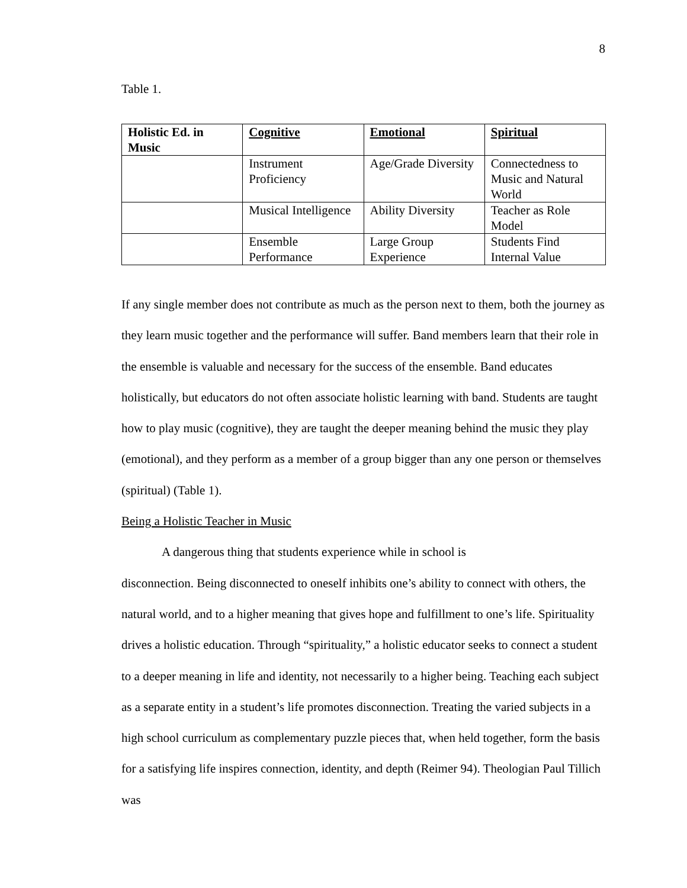8
Table 1.
| Holistic Ed. in Music | Cognitive | Emotional | Spiritual |
| | Instrument Proficiency | Age/Grade Diversity | Connectedness to Music and Natural World |
| | Musical Intelligence | Ability Diversity | Teacher as Role Model |
| | Ensemble Performance | Large Group Experience | Students Find Internal Value |
If any single member does not contribute as much as the person next to them, both the journey as they learn music together and the performance will suffer. Band members learn that their role in the ensemble is valuable and necessary for the success of the ensemble. Band educates holistically, but educators do not often associate holistic learning with band. Students are taught how to play music (cognitive), they are taught the deeper meaning behind the music they play (emotional), and they perform as a member of a group bigger than any one person or themselves (spiritual) (Table 1).
Being a Holistic Teacher in Music
A dangerous thing that students experience while in school is
disconnection. Being disconnected to oneself inhibits one’s ability to connect with others, the natural world, and to a higher meaning that gives hope and fulfillment to one’s life. Spirituality drives a holistic education. Through “spirituality,” a holistic educator seeks to connect a student to a deeper meaning in life and identity, not necessarily to a higher being. Teaching each subject as a separate entity in a student’s life promotes disconnection. Treating the varied subjects in a high school curriculum as complementary puzzle pieces that, when held together, form the basis for a satisfying life inspires connection, identity, and depth (Reimer 94). Theologian Paul Tillich was